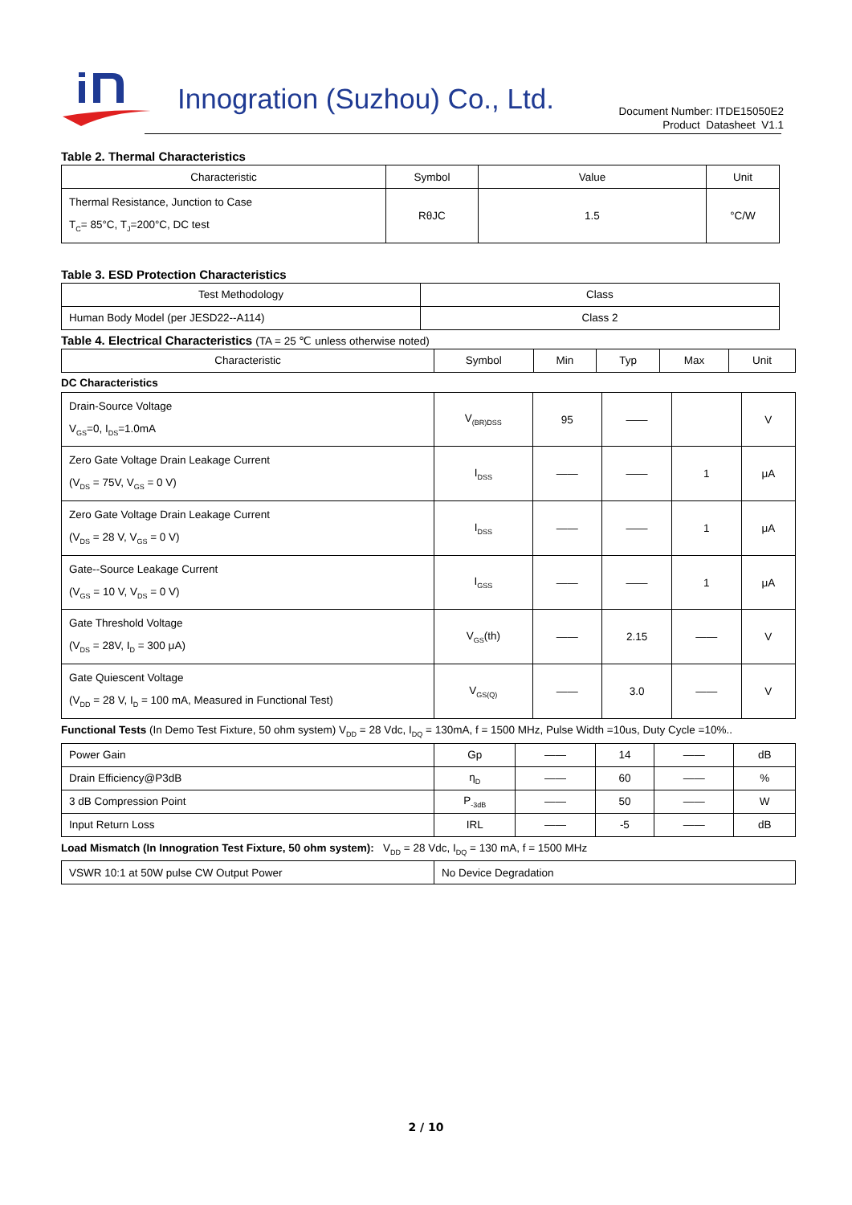Innogration (Suzhou) Co., Ltd.
Document Number: ITDE15050E2
Product Datasheet V1.1
Table 2. Thermal Characteristics
| Characteristic | Symbol | Value | Unit |
| --- | --- | --- | --- |
| Thermal Resistance, Junction to Case T<sub>C</sub>= 85°C, T<sub>J</sub>=200°C, DC test | RθJC | 1.5 | °C/W |
Table 3. ESD Protection Characteristics
| Test Methodology | Class |
| --- | --- |
| Human Body Model (per JESD22--A114) | Class 2 |
Table 4. Electrical Characteristics (TA = 25 ℃ unless otherwise noted)
| Characteristic | Symbol | Min | Typ | Max | Unit |
| --- | --- | --- | --- | --- | --- |
DC Characteristics
| Drain-Source Voltage V<sub>GS</sub>=0, I<sub>DS</sub>=1.0mA | V<sub>(BR)DSS</sub> | 95 | —— | | V |
| Zero Gate Voltage Drain Leakage Current (V<sub>DS</sub> = 75V, V<sub>GS</sub> = 0 V) | I<sub>DSS</sub> | —— | —— | 1 | μA |
| Zero Gate Voltage Drain Leakage Current (V<sub>DS</sub> = 28 V, V<sub>GS</sub> = 0 V) | I<sub>DSS</sub> | —— | —— | 1 | μA |
| Gate--Source Leakage Current (V<sub>GS</sub> = 10 V, V<sub>DS</sub> = 0 V) | I<sub>GSS</sub> | —— | —— | 1 | μA |
| Gate Threshold Voltage (V<sub>DS</sub> = 28V, I<sub>D</sub> = 300 μA) | V<sub>GS</sub>(th) | —— | 2.15 | —— | V |
| Gate Quiescent Voltage (V<sub>DD</sub> = 28 V, I<sub>D</sub> = 100 mA, Measured in Functional Test) | V<sub>GS(Q)</sub> | —— | 3.0 | —— | V |
Functional Tests (In Demo Test Fixture, 50 ohm system) V<sub>DD</sub> = 28 Vdc, I<sub>DQ</sub> = 130mA, f = 1500 MHz, Pulse Width =10us, Duty Cycle =10%..
| Power Gain | Gp | —— | 14 | —— | dB |
| Drain Efficiency@P3dB | η<sub>D</sub> | —— | 60 | —— | % |
| 3 dB Compression Point | P<sub>-3dB</sub> | —— | 50 | —— | W |
| Input Return Loss | IRL | —— | -5 | —— | dB |
Load Mismatch (In Innogration Test Fixture, 50 ohm system): V<sub>DD</sub> = 28 Vdc, I<sub>DQ</sub> = 130 mA, f = 1500 MHz
| VSWR 10:1 at 50W pulse CW Output Power | No Device Degradation |
2 / 10